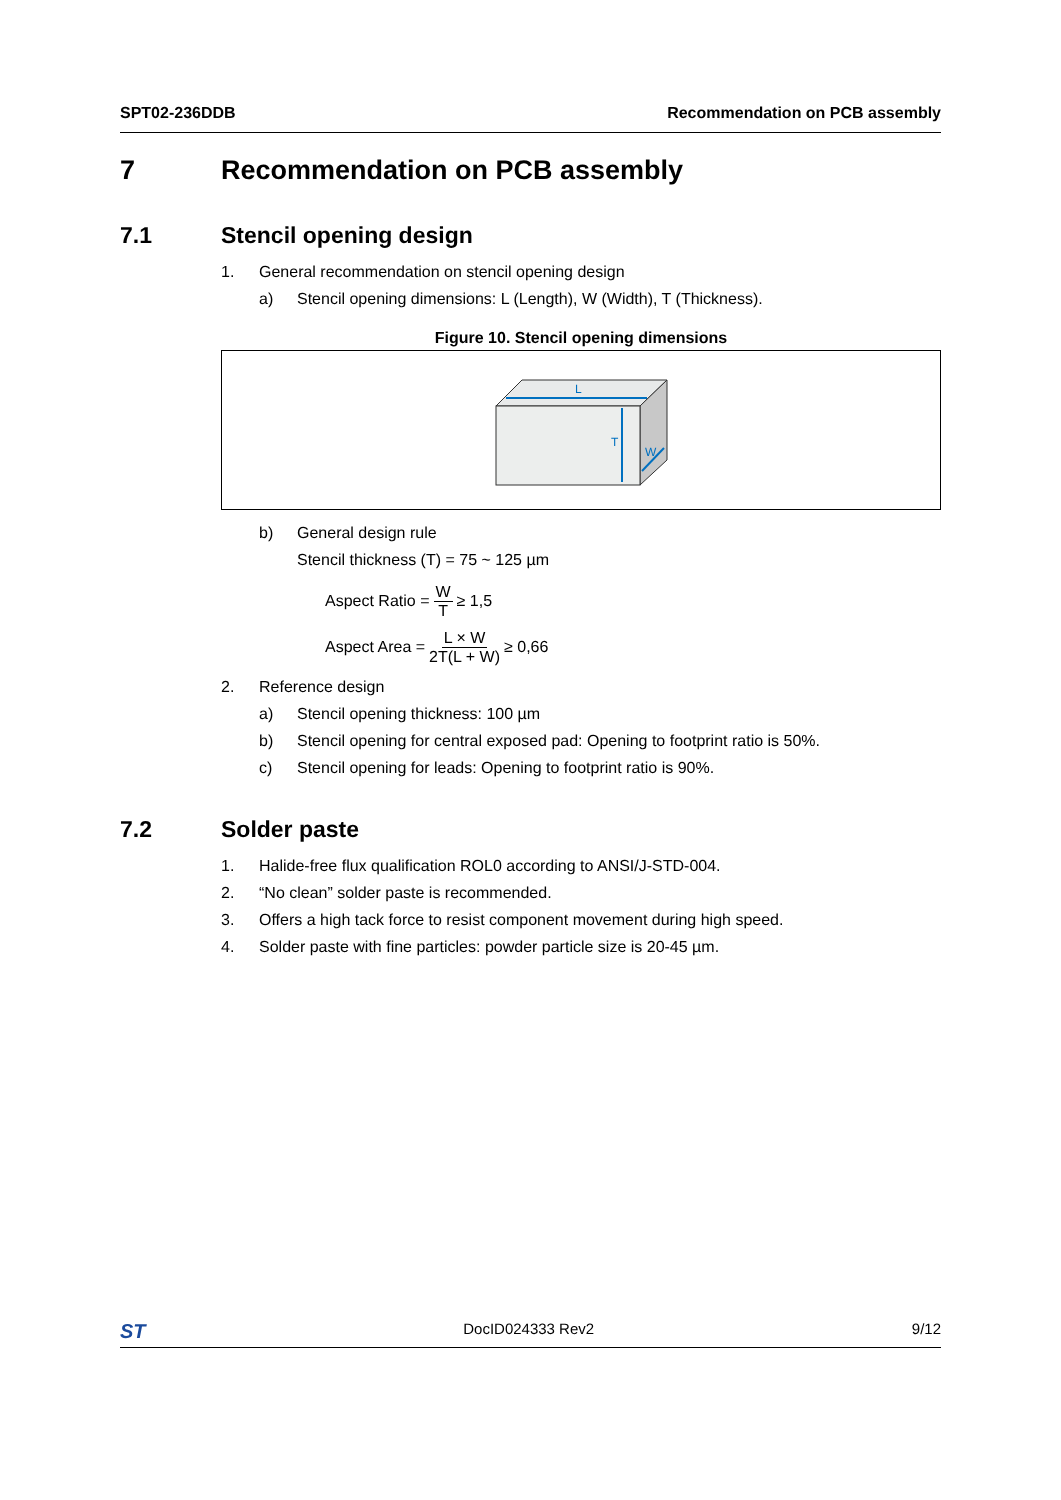SPT02-236DDB Recommendation on PCB assembly
7 Recommendation on PCB assembly
7.1 Stencil opening design
1. General recommendation on stencil opening design
a) Stencil opening dimensions: L (Length), W (Width), T (Thickness).
Figure 10. Stencil opening dimensions
L
T
W
b) General design rule
Stencil thickness (T) = 75 ~ 125 µm
Aspect Ratio = W T ≥ 1,5
Aspect Area = L × W 2T(L + W) ≥ 0,66
2. Reference design
a) Stencil opening thickness: 100 µm
b) Stencil opening for central exposed pad: Opening to footprint ratio is 50%.
c) Stencil opening for leads: Opening to footprint ratio is 90%.
7.2 Solder paste
1. Halide-free flux qualification ROL0 according to ANSI/J-STD-004.
2. “No clean” solder paste is recommended.
3. Offers a high tack force to resist component movement during high speed.
4. Solder paste with fine particles: powder particle size is 20-45 µm.
ST DocID024333 Rev2 9/12